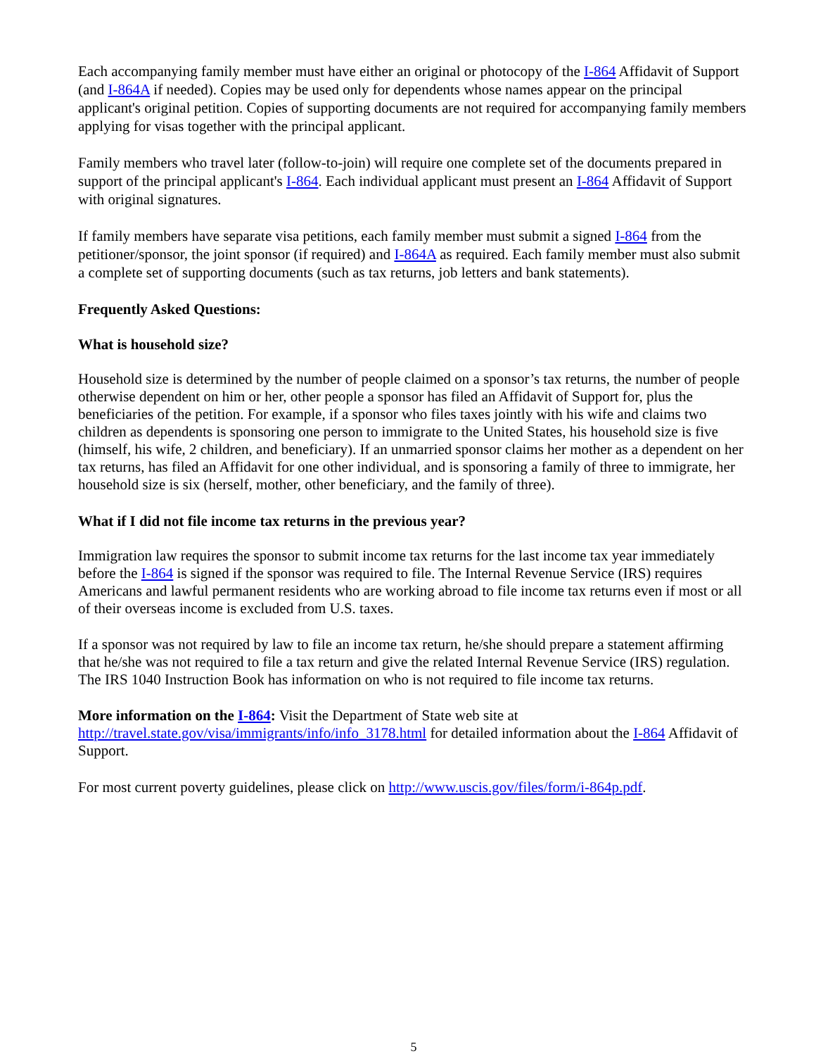Each accompanying family member must have either an original or photocopy of the I-864 Affidavit of Support (and I-864A if needed). Copies may be used only for dependents whose names appear on the principal applicant's original petition. Copies of supporting documents are not required for accompanying family members applying for visas together with the principal applicant.
Family members who travel later (follow-to-join) will require one complete set of the documents prepared in support of the principal applicant's I-864. Each individual applicant must present an I-864 Affidavit of Support with original signatures.
If family members have separate visa petitions, each family member must submit a signed I-864 from the petitioner/sponsor, the joint sponsor (if required) and I-864A as required. Each family member must also submit a complete set of supporting documents (such as tax returns, job letters and bank statements).
Frequently Asked Questions:
What is household size?
Household size is determined by the number of people claimed on a sponsor’s tax returns, the number of people otherwise dependent on him or her, other people a sponsor has filed an Affidavit of Support for, plus the beneficiaries of the petition. For example, if a sponsor who files taxes jointly with his wife and claims two children as dependents is sponsoring one person to immigrate to the United States, his household size is five (himself, his wife, 2 children, and beneficiary). If an unmarried sponsor claims her mother as a dependent on her tax returns, has filed an Affidavit for one other individual, and is sponsoring a family of three to immigrate, her household size is six (herself, mother, other beneficiary, and the family of three).
What if I did not file income tax returns in the previous year?
Immigration law requires the sponsor to submit income tax returns for the last income tax year immediately before the I-864 is signed if the sponsor was required to file. The Internal Revenue Service (IRS) requires Americans and lawful permanent residents who are working abroad to file income tax returns even if most or all of their overseas income is excluded from U.S. taxes.
If a sponsor was not required by law to file an income tax return, he/she should prepare a statement affirming that he/she was not required to file a tax return and give the related Internal Revenue Service (IRS) regulation. The IRS 1040 Instruction Book has information on who is not required to file income tax returns.
More information on the I-864: Visit the Department of State web site at
http://travel.state.gov/visa/immigrants/info/info_3178.html for detailed information about the I-864 Affidavit of Support.
For most current poverty guidelines, please click on http://www.uscis.gov/files/form/i-864p.pdf.
5